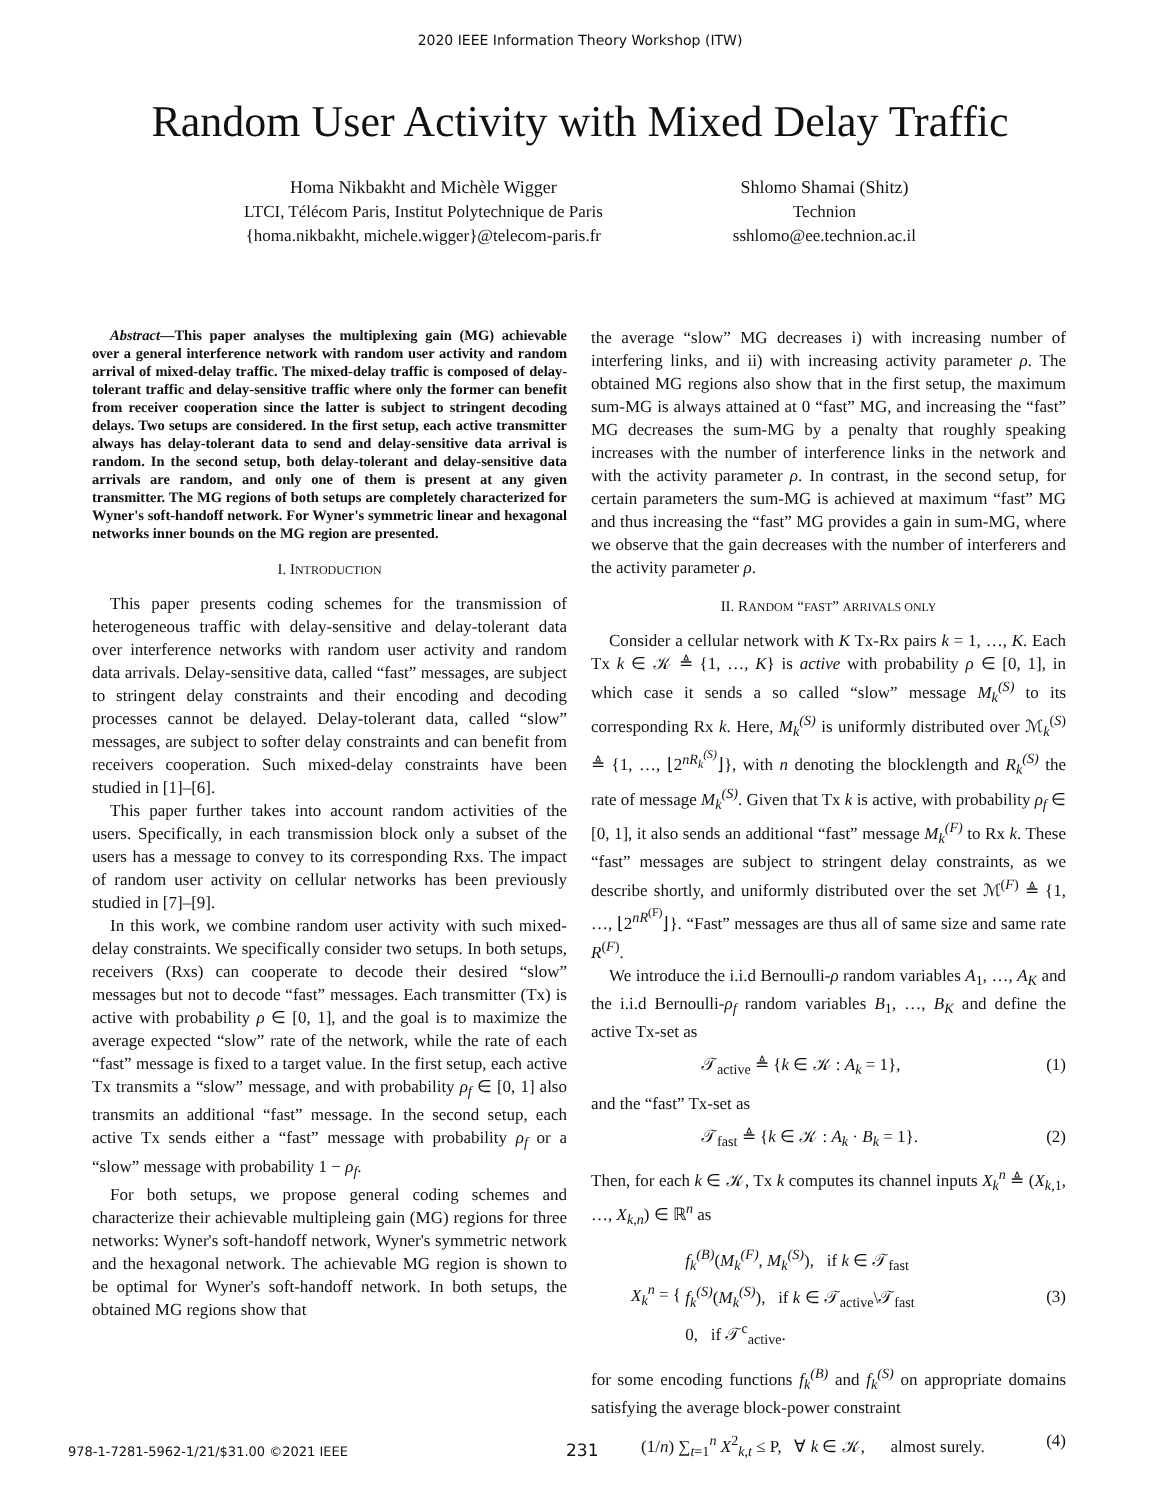2020 IEEE Information Theory Workshop (ITW)
Random User Activity with Mixed Delay Traffic
Homa Nikbakht and Michèle Wigger
LTCI, Télécom Paris, Institut Polytechnique de Paris
{homa.nikbakht, michele.wigger}@telecom-paris.fr
Shlomo Shamai (Shitz)
Technion
sshlomo@ee.technion.ac.il
Abstract—This paper analyses the multiplexing gain (MG) achievable over a general interference network with random user activity and random arrival of mixed-delay traffic. The mixed-delay traffic is composed of delay-tolerant traffic and delay-sensitive traffic where only the former can benefit from receiver cooperation since the latter is subject to stringent decoding delays. Two setups are considered. In the first setup, each active transmitter always has delay-tolerant data to send and delay-sensitive data arrival is random. In the second setup, both delay-tolerant and delay-sensitive data arrivals are random, and only one of them is present at any given transmitter. The MG regions of both setups are completely characterized for Wyner's soft-handoff network. For Wyner's symmetric linear and hexagonal networks inner bounds on the MG region are presented.
I. INTRODUCTION
This paper presents coding schemes for the transmission of heterogeneous traffic with delay-sensitive and delay-tolerant data over interference networks with random user activity and random data arrivals. Delay-sensitive data, called “fast” messages, are subject to stringent delay constraints and their encoding and decoding processes cannot be delayed. Delay-tolerant data, called “slow” messages, are subject to softer delay constraints and can benefit from receivers cooperation. Such mixed-delay constraints have been studied in [1]–[6].
This paper further takes into account random activities of the users. Specifically, in each transmission block only a subset of the users has a message to convey to its corresponding Rxs. The impact of random user activity on cellular networks has been previously studied in [7]–[9].
In this work, we combine random user activity with such mixed-delay constraints. We specifically consider two setups. In both setups, receivers (Rxs) can cooperate to decode their desired “slow” messages but not to decode “fast” messages. Each transmitter (Tx) is active with probability ρ ∈ [0, 1], and the goal is to maximize the average expected “slow” rate of the network, while the rate of each “fast” message is fixed to a target value. In the first setup, each active Tx transmits a “slow” message, and with probability ρ<sub>f</sub> ∈ [0, 1] also transmits an additional “fast” message. In the second setup, each active Tx sends either a “fast” message with probability ρ<sub>f</sub> or a “slow” message with probability 1 − ρ<sub>f</sub>.
For both setups, we propose general coding schemes and characterize their achievable multipleing gain (MG) regions for three networks: Wyner's soft-handoff network, Wyner's symmetric network and the hexagonal network. The achievable MG region is shown to be optimal for Wyner's soft-handoff network. In both setups, the obtained MG regions show that
the average “slow” MG decreases i) with increasing number of interfering links, and ii) with increasing activity parameter ρ. The obtained MG regions also show that in the first setup, the maximum sum-MG is always attained at 0 “fast” MG, and increasing the “fast” MG decreases the sum-MG by a penalty that roughly speaking increases with the number of interference links in the network and with the activity parameter ρ. In contrast, in the second setup, for certain parameters the sum-MG is achieved at maximum “fast” MG and thus increasing the “fast” MG provides a gain in sum-MG, where we observe that the gain decreases with the number of interferers and the activity parameter ρ.
II. RANDOM “FAST” ARRIVALS ONLY
Consider a cellular network with K Tx-Rx pairs k = 1, …, K. Each Tx k ∈ 𝒦 ≜ {1, …, K} is active with probability ρ ∈ [0, 1], in which case it sends a so called “slow” message M<sub>k</sub><sup>(S)</sup> to its corresponding Rx k. Here, M<sub>k</sub><sup>(S)</sup> is uniformly distributed over ℳ<sub>k</sub><sup>(S)</sup> ≜ {1, …, ⌊2<sup>nR<sub>k</sub><sup>(S)</sup></sup>⌋}, with n denoting the blocklength and R<sub>k</sub><sup>(S)</sup> the rate of message M<sub>k</sub><sup>(S)</sup>. Given that Tx k is active, with probability ρ<sub>f</sub> ∈ [0, 1], it also sends an additional “fast” message M<sub>k</sub><sup>(F)</sup> to Rx k. These “fast” messages are subject to stringent delay constraints, as we describe shortly, and uniformly distributed over the set ℳ<sup>(F)</sup> ≜ {1, …, ⌊2<sup>nR<sup>(F)</sup></sup>⌋}. “Fast” messages are thus all of same size and same rate R<sup>(F)</sup>.
We introduce the i.i.d Bernoulli-ρ random variables A<sub>1</sub>, …, A<sub>K</sub> and the i.i.d Bernoulli-ρ<sub>f</sub> random variables B<sub>1</sub>, …, B<sub>K</sub> and define the active Tx-set as
𝒯<sub>active</sub> ≜ {k ∈ 𝒦 : A<sub>k</sub> = 1}, (1)
and the “fast” Tx-set as
𝒯<sub>fast</sub> ≜ {k ∈ 𝒦 : A<sub>k</sub> · B<sub>k</sub> = 1}. (2)
Then, for each k ∈ 𝒦, Tx k computes its channel inputs X<sub>k</sub><sup>n</sup> ≜ (X<sub>k,1</sub>, …, X<sub>k,n</sub>) ∈ ℝ<sup>n</sup> as
X<sub>k</sub><sup>n</sup> = { f<sub>k</sub><sup>(B)</sup>(M<sub>k</sub><sup>(F)</sup>, M<sub>k</sub><sup>(S)</sup>), if k ∈ 𝒯<sub>fast</sub>
f<sub>k</sub><sup>(S)</sup>(M<sub>k</sub><sup>(S)</sup>), if k ∈ 𝒯<sub>active</sub>\𝒯<sub>fast</sub>
0, if 𝒯<sup>c</sup><sub>active</sub>. (3)
for some encoding functions f<sub>k</sub><sup>(B)</sup> and f<sub>k</sub><sup>(S)</sup> on appropriate domains satisfying the average block-power constraint
(1/n) ∑<sub>t=1</sub><sup>n</sup> X<sup>2</sup><sub>k,t</sub> ≤ P, ∀ k ∈ 𝒦, almost surely. (4)
978-1-7281-5962-1/21/$31.00 ©2021 IEEE 231